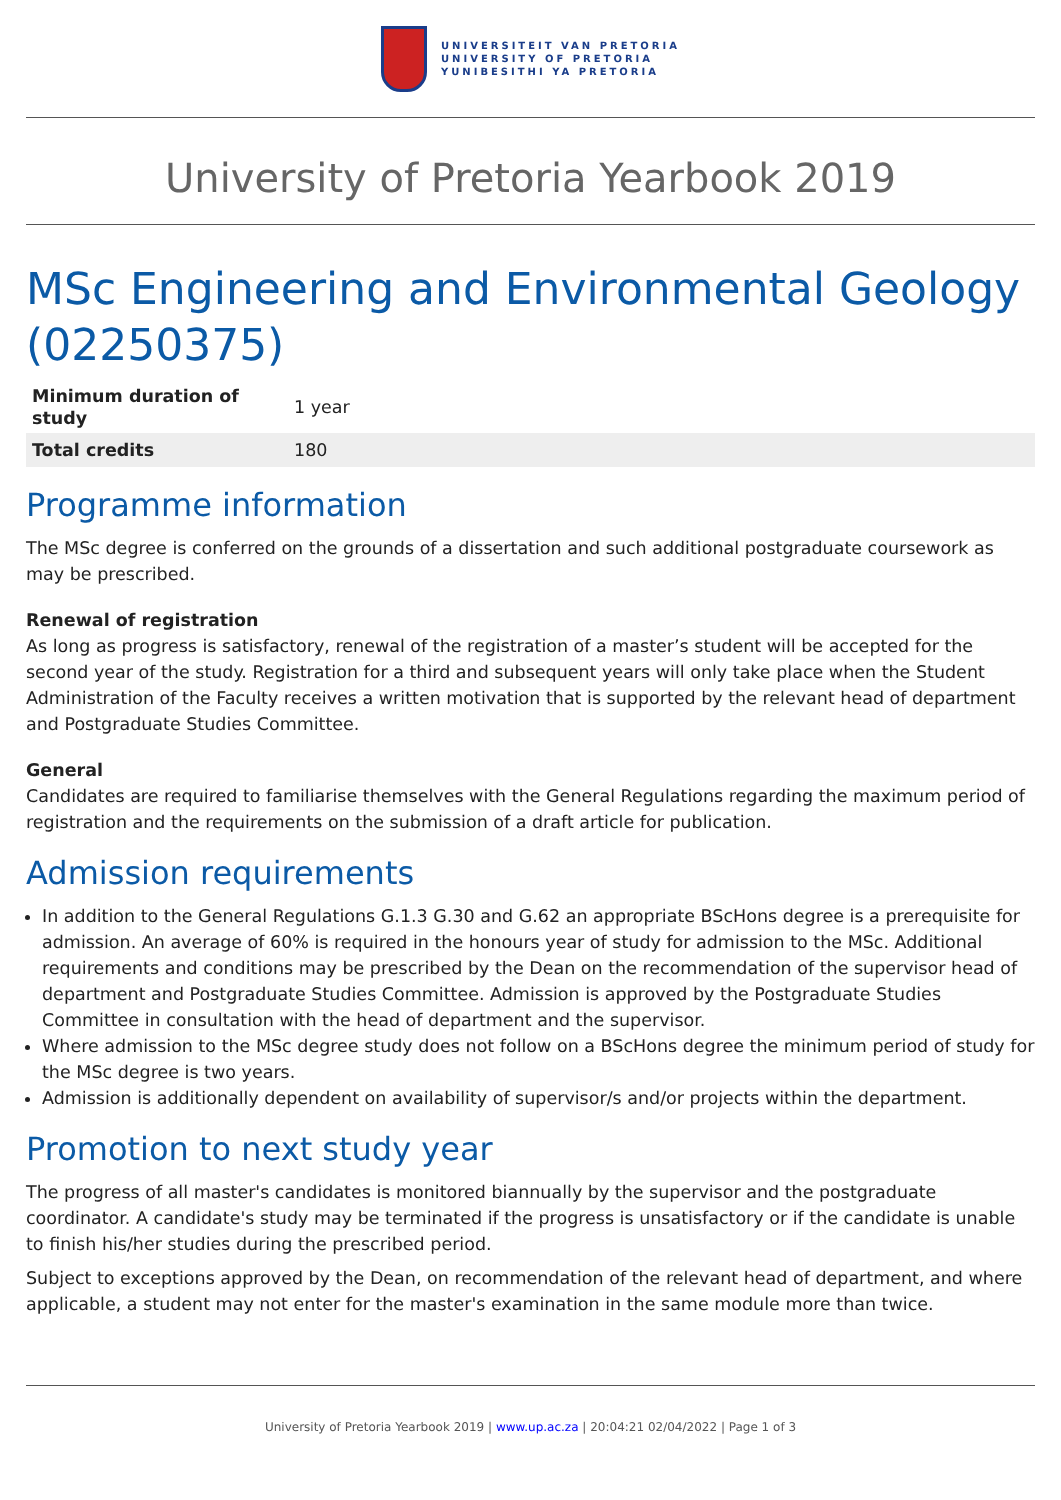UNIVERSITEIT VAN PRETORIA
UNIVERSITY OF PRETORIA
YUNIBESITHI YA PRETORIA
University of Pretoria Yearbook 2019
MSc Engineering and Environmental Geology (02250375)
| Minimum duration of study | 1 year |
| Total credits | 180 |
Programme information
The MSc degree is conferred on the grounds of a dissertation and such additional postgraduate coursework as may be prescribed.
Renewal of registration
As long as progress is satisfactory, renewal of the registration of a master’s student will be accepted for the second year of the study. Registration for a third and subsequent years will only take place when the Student Administration of the Faculty receives a written motivation that is supported by the relevant head of department and Postgraduate Studies Committee.
General
Candidates are required to familiarise themselves with the General Regulations regarding the maximum period of registration and the requirements on the submission of a draft article for publication.
Admission requirements
In addition to the General Regulations G.1.3 G.30 and G.62 an appropriate BScHons degree is a prerequisite for admission. An average of 60% is required in the honours year of study for admission to the MSc. Additional requirements and conditions may be prescribed by the Dean on the recommendation of the supervisor head of department and Postgraduate Studies Committee. Admission is approved by the Postgraduate Studies Committee in consultation with the head of department and the supervisor.
Where admission to the MSc degree study does not follow on a BScHons degree the minimum period of study for the MSc degree is two years.
Admission is additionally dependent on availability of supervisor/s and/or projects within the department.
Promotion to next study year
The progress of all master's candidates is monitored biannually by the supervisor and the postgraduate coordinator. A candidate's study may be terminated if the progress is unsatisfactory or if the candidate is unable to finish his/her studies during the prescribed period.
Subject to exceptions approved by the Dean, on recommendation of the relevant head of department, and where applicable, a student may not enter for the master's examination in the same module more than twice.
University of Pretoria Yearbook 2019 | www.up.ac.za | 20:04:21 02/04/2022 | Page 1 of 3